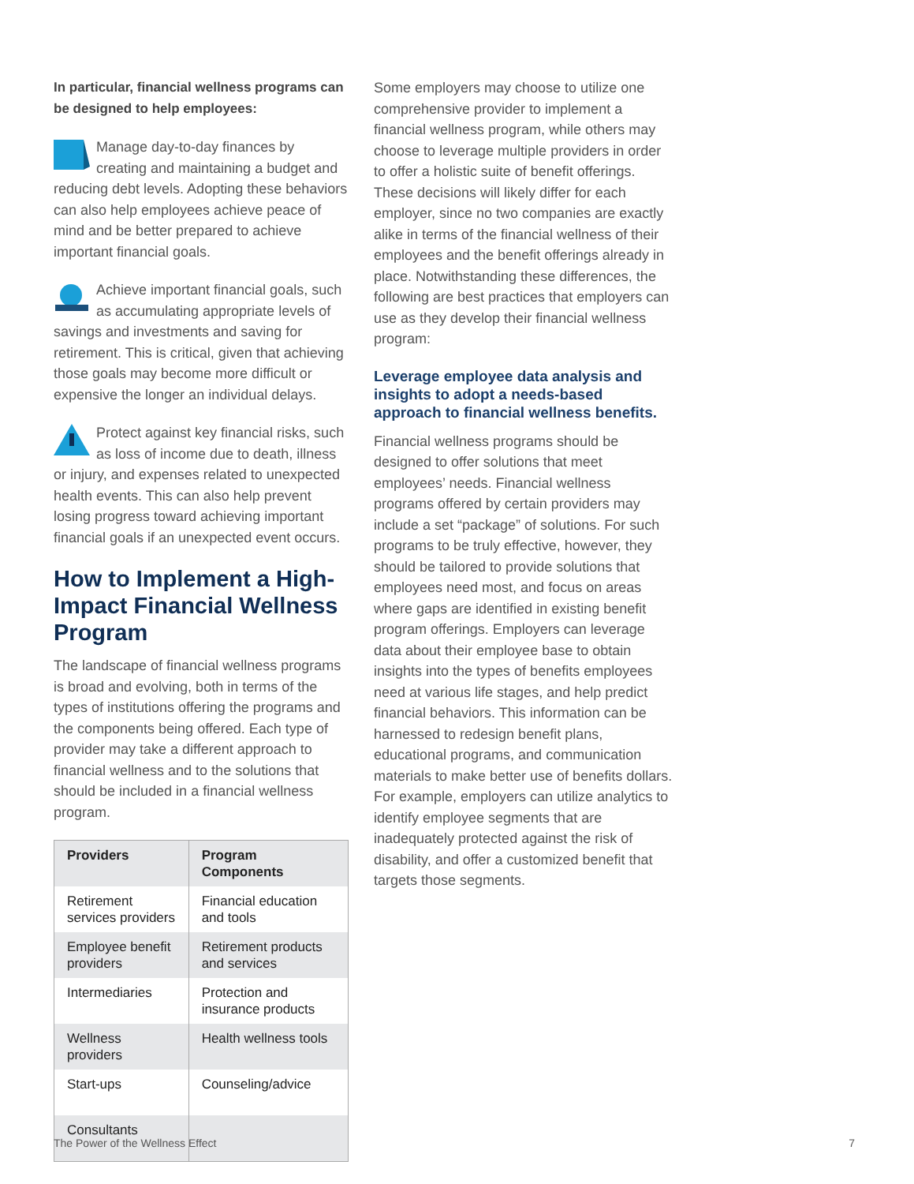In particular, financial wellness programs can be designed to help employees:
Manage day-to-day finances by creating and maintaining a budget and reducing debt levels. Adopting these behaviors can also help employees achieve peace of mind and be better prepared to achieve important financial goals.
Achieve important financial goals, such as accumulating appropriate levels of savings and investments and saving for retirement. This is critical, given that achieving those goals may become more difficult or expensive the longer an individual delays.
Protect against key financial risks, such as loss of income due to death, illness or injury, and expenses related to unexpected health events. This can also help prevent losing progress toward achieving important financial goals if an unexpected event occurs.
How to Implement a High-Impact Financial Wellness Program
The landscape of financial wellness programs is broad and evolving, both in terms of the types of institutions offering the programs and the components being offered. Each type of provider may take a different approach to financial wellness and to the solutions that should be included in a financial wellness program.
| Providers | Program Components |
| --- | --- |
| Retirement services providers | Financial education and tools |
| Employee benefit providers | Retirement products and services |
| Intermediaries | Protection and insurance products |
| Wellness providers | Health wellness tools |
| Start-ups | Counseling/advice |
| Consultants | |
Some employers may choose to utilize one comprehensive provider to implement a financial wellness program, while others may choose to leverage multiple providers in order to offer a holistic suite of benefit offerings. These decisions will likely differ for each employer, since no two companies are exactly alike in terms of the financial wellness of their employees and the benefit offerings already in place. Notwithstanding these differences, the following are best practices that employers can use as they develop their financial wellness program:
Leverage employee data analysis and insights to adopt a needs-based approach to financial wellness benefits.
Financial wellness programs should be designed to offer solutions that meet employees’ needs. Financial wellness programs offered by certain providers may include a set “package” of solutions. For such programs to be truly effective, however, they should be tailored to provide solutions that employees need most, and focus on areas where gaps are identified in existing benefit program offerings. Employers can leverage data about their employee base to obtain insights into the types of benefits employees need at various life stages, and help predict financial behaviors. This information can be harnessed to redesign benefit plans, educational programs, and communication materials to make better use of benefits dollars. For example, employers can utilize analytics to identify employee segments that are inadequately protected against the risk of disability, and offer a customized benefit that targets those segments.
The Power of the Wellness Effect 7